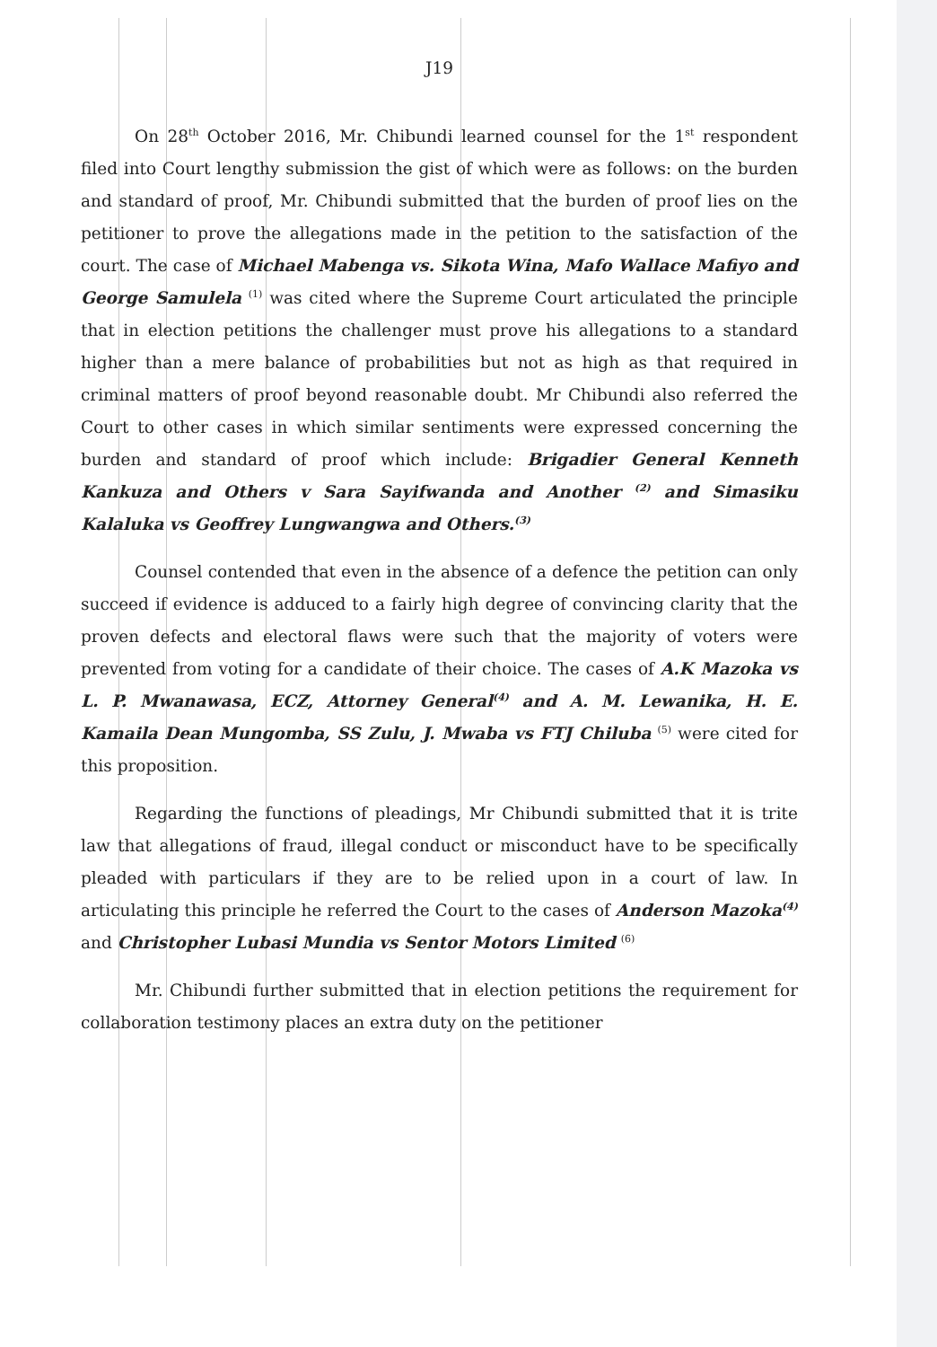J19
On 28<sup>th</sup> October 2016, Mr. Chibundi learned counsel for the 1<sup>st</sup> respondent filed into Court lengthy submission the gist of which were as follows: on the burden and standard of proof, Mr. Chibundi submitted that the burden of proof lies on the petitioner to prove the allegations made in the petition to the satisfaction of the court. The case of Michael Mabenga vs. Sikota Wina, Mafo Wallace Mafiyo and George Samulela <sup>(1)</sup> was cited where the Supreme Court articulated the principle that in election petitions the challenger must prove his allegations to a standard higher than a mere balance of probabilities but not as high as that required in criminal matters of proof beyond reasonable doubt. Mr Chibundi also referred the Court to other cases in which similar sentiments were expressed concerning the burden and standard of proof which include: Brigadier General Kenneth Kankuza and Others v Sara Sayifwanda and Another <sup>(2)</sup> and Simasiku Kalaluka vs Geoffrey Lungwangwa and Others.<sup>(3)</sup>
Counsel contended that even in the absence of a defence the petition can only succeed if evidence is adduced to a fairly high degree of convincing clarity that the proven defects and electoral flaws were such that the majority of voters were prevented from voting for a candidate of their choice. The cases of A.K Mazoka vs L. P. Mwanawasa, ECZ, Attorney General<sup>(4)</sup> and A. M. Lewanika, H. E. Kamaila Dean Mungomba, SS Zulu, J. Mwaba vs FTJ Chiluba <sup>(5)</sup> were cited for this proposition.
Regarding the functions of pleadings, Mr Chibundi submitted that it is trite law that allegations of fraud, illegal conduct or misconduct have to be specifically pleaded with particulars if they are to be relied upon in a court of law. In articulating this principle he referred the Court to the cases of Anderson Mazoka<sup>(4)</sup> and Christopher Lubasi Mundia vs Sentor Motors Limited <sup>(6)</sup>
Mr. Chibundi further submitted that in election petitions the requirement for collaboration testimony places an extra duty on the petitioner